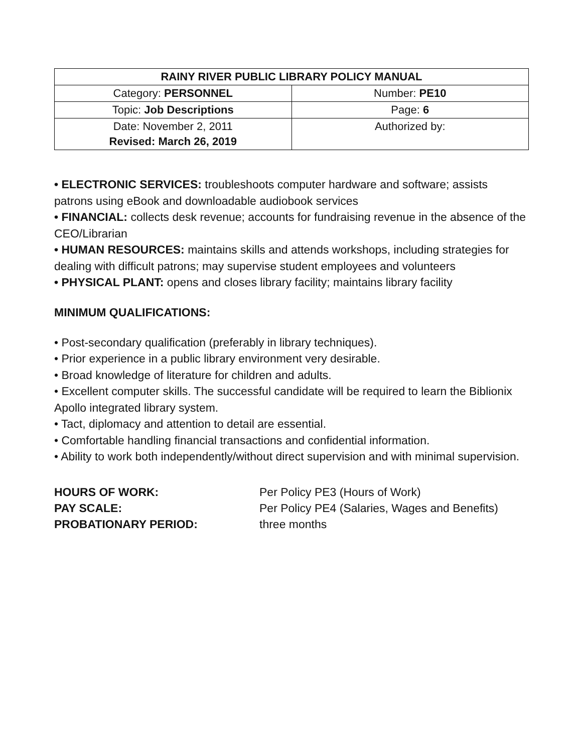| RAINY RIVER PUBLIC LIBRARY POLICY MANUAL | |
| --- | --- |
| Category: PERSONNEL | Number: PE10 |
| Topic: Job Descriptions | Page: 6 |
| Date: November 2, 2011 Revised: March 26, 2019 | Authorized by: |
• ELECTRONIC SERVICES: troubleshoots computer hardware and software; assists patrons using eBook and downloadable audiobook services
• FINANCIAL: collects desk revenue; accounts for fundraising revenue in the absence of the CEO/Librarian
• HUMAN RESOURCES: maintains skills and attends workshops, including strategies for dealing with difficult patrons; may supervise student employees and volunteers
• PHYSICAL PLANT: opens and closes library facility; maintains library facility
MINIMUM QUALIFICATIONS:
• Post-secondary qualification (preferably in library techniques).
• Prior experience in a public library environment very desirable.
• Broad knowledge of literature for children and adults.
• Excellent computer skills. The successful candidate will be required to learn the Biblionix Apollo integrated library system.
• Tact, diplomacy and attention to detail are essential.
• Comfortable handling financial transactions and confidential information.
• Ability to work both independently/without direct supervision and with minimal supervision.
| HOURS OF WORK: | Per Policy PE3 (Hours of Work) |
| PAY SCALE: | Per Policy PE4 (Salaries, Wages and Benefits) |
| PROBATIONARY PERIOD: | three months |